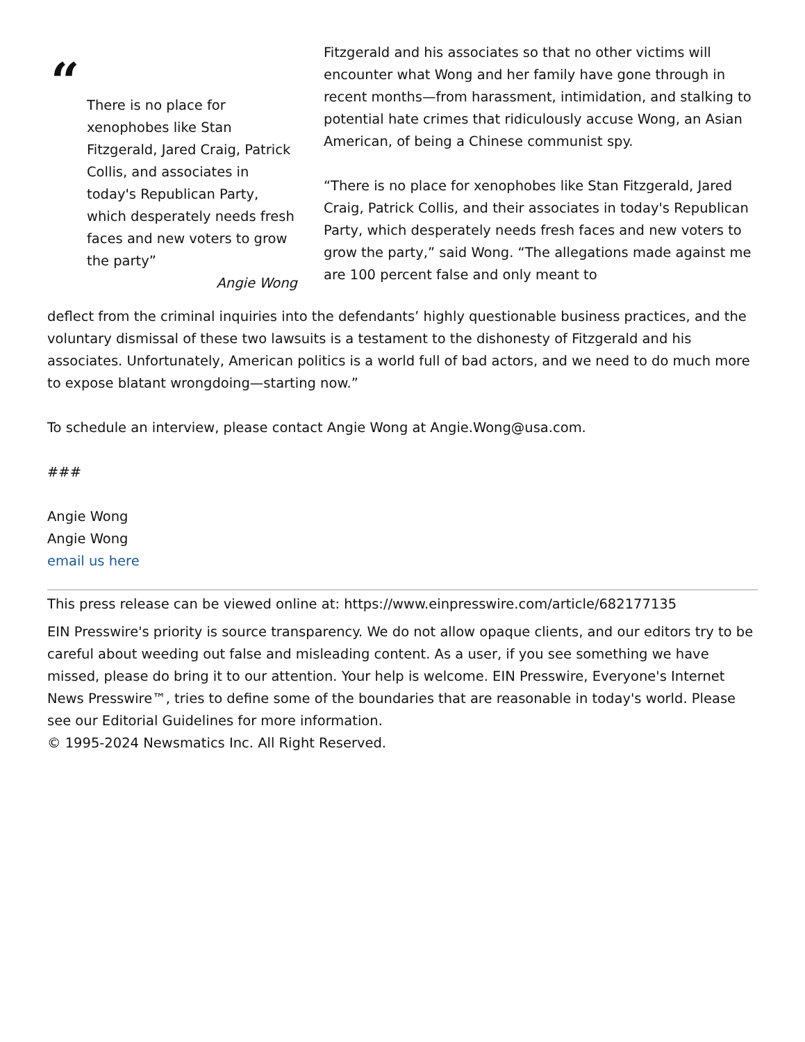“
There is no place for xenophobes like Stan Fitzgerald, Jared Craig, Patrick Collis, and associates in today's Republican Party, which desperately needs fresh faces and new voters to grow the party”
Angie Wong
Fitzgerald and his associates so that no other victims will encounter what Wong and her family have gone through in recent months—from harassment, intimidation, and stalking to potential hate crimes that ridiculously accuse Wong, an Asian American, of being a Chinese communist spy.
“There is no place for xenophobes like Stan Fitzgerald, Jared Craig, Patrick Collis, and their associates in today's Republican Party, which desperately needs fresh faces and new voters to grow the party,” said Wong. “The allegations made against me are 100 percent false and only meant to
deflect from the criminal inquiries into the defendants’ highly questionable business practices, and the voluntary dismissal of these two lawsuits is a testament to the dishonesty of Fitzgerald and his associates. Unfortunately, American politics is a world full of bad actors, and we need to do much more to expose blatant wrongdoing—starting now.”
To schedule an interview, please contact Angie Wong at Angie.Wong@usa.com.
###
Angie Wong
Angie Wong
email us here
This press release can be viewed online at: https://www.einpresswire.com/article/682177135
EIN Presswire's priority is source transparency. We do not allow opaque clients, and our editors try to be careful about weeding out false and misleading content. As a user, if you see something we have missed, please do bring it to our attention. Your help is welcome. EIN Presswire, Everyone's Internet News Presswire™, tries to define some of the boundaries that are reasonable in today's world. Please see our Editorial Guidelines for more information.
© 1995-2024 Newsmatics Inc. All Right Reserved.